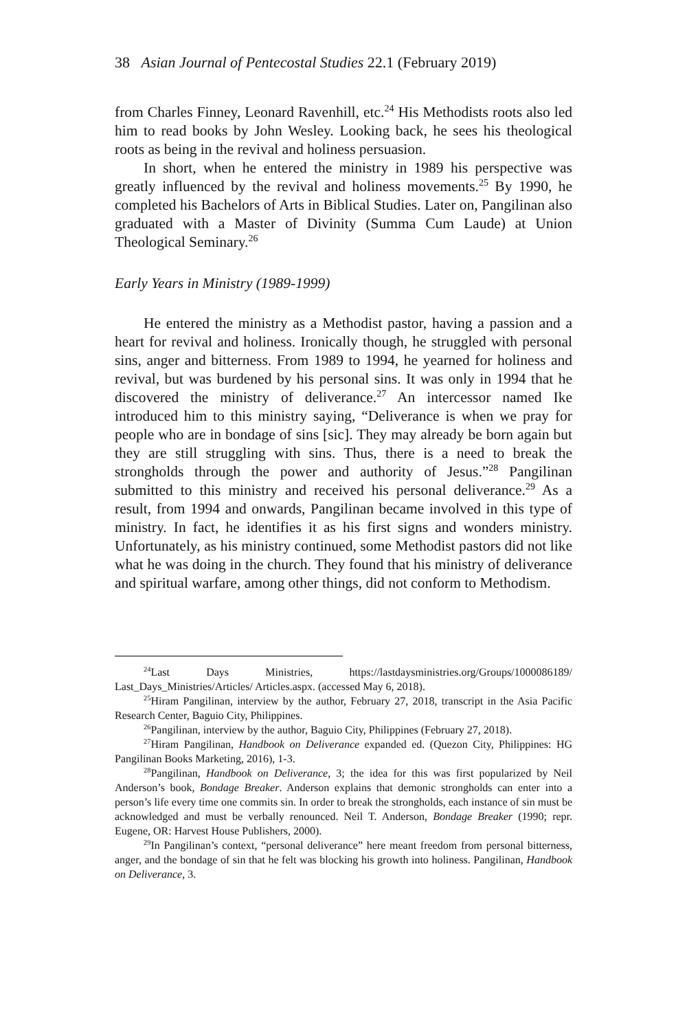38 Asian Journal of Pentecostal Studies 22.1 (February 2019)
from Charles Finney, Leonard Ravenhill, etc.<sup>24</sup> His Methodists roots also led him to read books by John Wesley. Looking back, he sees his theological roots as being in the revival and holiness persuasion.
In short, when he entered the ministry in 1989 his perspective was greatly influenced by the revival and holiness movements.<sup>25</sup> By 1990, he completed his Bachelors of Arts in Biblical Studies. Later on, Pangilinan also graduated with a Master of Divinity (Summa Cum Laude) at Union Theological Seminary.<sup>26</sup>
Early Years in Ministry (1989-1999)
He entered the ministry as a Methodist pastor, having a passion and a heart for revival and holiness. Ironically though, he struggled with personal sins, anger and bitterness. From 1989 to 1994, he yearned for holiness and revival, but was burdened by his personal sins. It was only in 1994 that he discovered the ministry of deliverance.<sup>27</sup> An intercessor named Ike introduced him to this ministry saying, “Deliverance is when we pray for people who are in bondage of sins [sic]. They may already be born again but they are still struggling with sins. Thus, there is a need to break the strongholds through the power and authority of Jesus.”<sup>28</sup> Pangilinan submitted to this ministry and received his personal deliverance.<sup>29</sup> As a result, from 1994 and onwards, Pangilinan became involved in this type of ministry. In fact, he identifies it as his first signs and wonders ministry. Unfortunately, as his ministry continued, some Methodist pastors did not like what he was doing in the church. They found that his ministry of deliverance and spiritual warfare, among other things, did not conform to Methodism.
<sup>24</sup> Last Days Ministries, https://lastdaysministries.org/Groups/1000086189/ Last_Days_Ministries/Articles/ Articles.aspx. (accessed May 6, 2018).
<sup>25</sup> Hiram Pangilinan, interview by the author, February 27, 2018, transcript in the Asia Pacific Research Center, Baguio City, Philippines.
<sup>26</sup> Pangilinan, interview by the author, Baguio City, Philippines (February 27, 2018).
<sup>27</sup> Hiram Pangilinan, Handbook on Deliverance expanded ed. (Quezon City, Philippines: HG Pangilinan Books Marketing, 2016), 1-3.
<sup>28</sup> Pangilinan, Handbook on Deliverance, 3; the idea for this was first popularized by Neil Anderson’s book, Bondage Breaker. Anderson explains that demonic strongholds can enter into a person’s life every time one commits sin. In order to break the strongholds, each instance of sin must be acknowledged and must be verbally renounced. Neil T. Anderson, Bondage Breaker (1990; repr. Eugene, OR: Harvest House Publishers, 2000).
<sup>29</sup> In Pangilinan’s context, “personal deliverance” here meant freedom from personal bitterness, anger, and the bondage of sin that he felt was blocking his growth into holiness. Pangilinan, Handbook on Deliverance, 3.